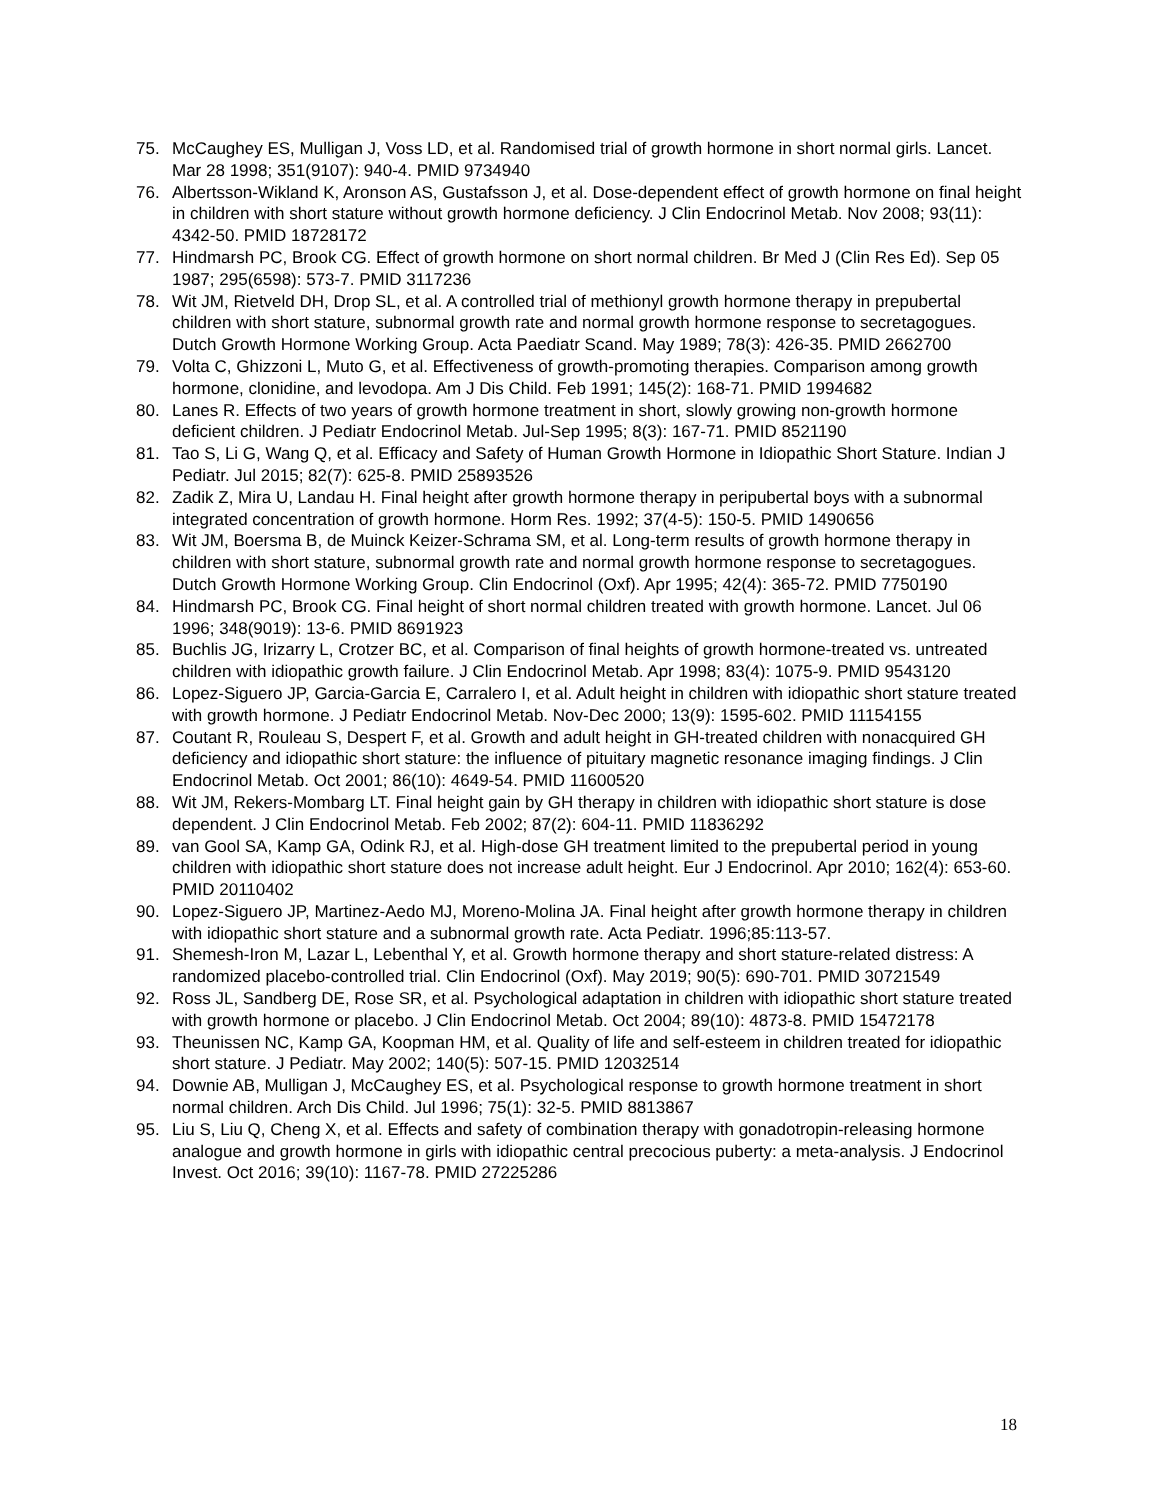75. McCaughey ES, Mulligan J, Voss LD, et al. Randomised trial of growth hormone in short normal girls. Lancet. Mar 28 1998; 351(9107): 940-4. PMID 9734940
76. Albertsson-Wikland K, Aronson AS, Gustafsson J, et al. Dose-dependent effect of growth hormone on final height in children with short stature without growth hormone deficiency. J Clin Endocrinol Metab. Nov 2008; 93(11): 4342-50. PMID 18728172
77. Hindmarsh PC, Brook CG. Effect of growth hormone on short normal children. Br Med J (Clin Res Ed). Sep 05 1987; 295(6598): 573-7. PMID 3117236
78. Wit JM, Rietveld DH, Drop SL, et al. A controlled trial of methionyl growth hormone therapy in prepubertal children with short stature, subnormal growth rate and normal growth hormone response to secretagogues. Dutch Growth Hormone Working Group. Acta Paediatr Scand. May 1989; 78(3): 426-35. PMID 2662700
79. Volta C, Ghizzoni L, Muto G, et al. Effectiveness of growth-promoting therapies. Comparison among growth hormone, clonidine, and levodopa. Am J Dis Child. Feb 1991; 145(2): 168-71. PMID 1994682
80. Lanes R. Effects of two years of growth hormone treatment in short, slowly growing non-growth hormone deficient children. J Pediatr Endocrinol Metab. Jul-Sep 1995; 8(3): 167-71. PMID 8521190
81. Tao S, Li G, Wang Q, et al. Efficacy and Safety of Human Growth Hormone in Idiopathic Short Stature. Indian J Pediatr. Jul 2015; 82(7): 625-8. PMID 25893526
82. Zadik Z, Mira U, Landau H. Final height after growth hormone therapy in peripubertal boys with a subnormal integrated concentration of growth hormone. Horm Res. 1992; 37(4-5): 150-5. PMID 1490656
83. Wit JM, Boersma B, de Muinck Keizer-Schrama SM, et al. Long-term results of growth hormone therapy in children with short stature, subnormal growth rate and normal growth hormone response to secretagogues. Dutch Growth Hormone Working Group. Clin Endocrinol (Oxf). Apr 1995; 42(4): 365-72. PMID 7750190
84. Hindmarsh PC, Brook CG. Final height of short normal children treated with growth hormone. Lancet. Jul 06 1996; 348(9019): 13-6. PMID 8691923
85. Buchlis JG, Irizarry L, Crotzer BC, et al. Comparison of final heights of growth hormone-treated vs. untreated children with idiopathic growth failure. J Clin Endocrinol Metab. Apr 1998; 83(4): 1075-9. PMID 9543120
86. Lopez-Siguero JP, Garcia-Garcia E, Carralero I, et al. Adult height in children with idiopathic short stature treated with growth hormone. J Pediatr Endocrinol Metab. Nov-Dec 2000; 13(9): 1595-602. PMID 11154155
87. Coutant R, Rouleau S, Despert F, et al. Growth and adult height in GH-treated children with nonacquired GH deficiency and idiopathic short stature: the influence of pituitary magnetic resonance imaging findings. J Clin Endocrinol Metab. Oct 2001; 86(10): 4649-54. PMID 11600520
88. Wit JM, Rekers-Mombarg LT. Final height gain by GH therapy in children with idiopathic short stature is dose dependent. J Clin Endocrinol Metab. Feb 2002; 87(2): 604-11. PMID 11836292
89. van Gool SA, Kamp GA, Odink RJ, et al. High-dose GH treatment limited to the prepubertal period in young children with idiopathic short stature does not increase adult height. Eur J Endocrinol. Apr 2010; 162(4): 653-60. PMID 20110402
90. Lopez-Siguero JP, Martinez-Aedo MJ, Moreno-Molina JA. Final height after growth hormone therapy in children with idiopathic short stature and a subnormal growth rate. Acta Pediatr. 1996;85:113-57.
91. Shemesh-Iron M, Lazar L, Lebenthal Y, et al. Growth hormone therapy and short stature-related distress: A randomized placebo-controlled trial. Clin Endocrinol (Oxf). May 2019; 90(5): 690-701. PMID 30721549
92. Ross JL, Sandberg DE, Rose SR, et al. Psychological adaptation in children with idiopathic short stature treated with growth hormone or placebo. J Clin Endocrinol Metab. Oct 2004; 89(10): 4873-8. PMID 15472178
93. Theunissen NC, Kamp GA, Koopman HM, et al. Quality of life and self-esteem in children treated for idiopathic short stature. J Pediatr. May 2002; 140(5): 507-15. PMID 12032514
94. Downie AB, Mulligan J, McCaughey ES, et al. Psychological response to growth hormone treatment in short normal children. Arch Dis Child. Jul 1996; 75(1): 32-5. PMID 8813867
95. Liu S, Liu Q, Cheng X, et al. Effects and safety of combination therapy with gonadotropin-releasing hormone analogue and growth hormone in girls with idiopathic central precocious puberty: a meta-analysis. J Endocrinol Invest. Oct 2016; 39(10): 1167-78. PMID 27225286
18